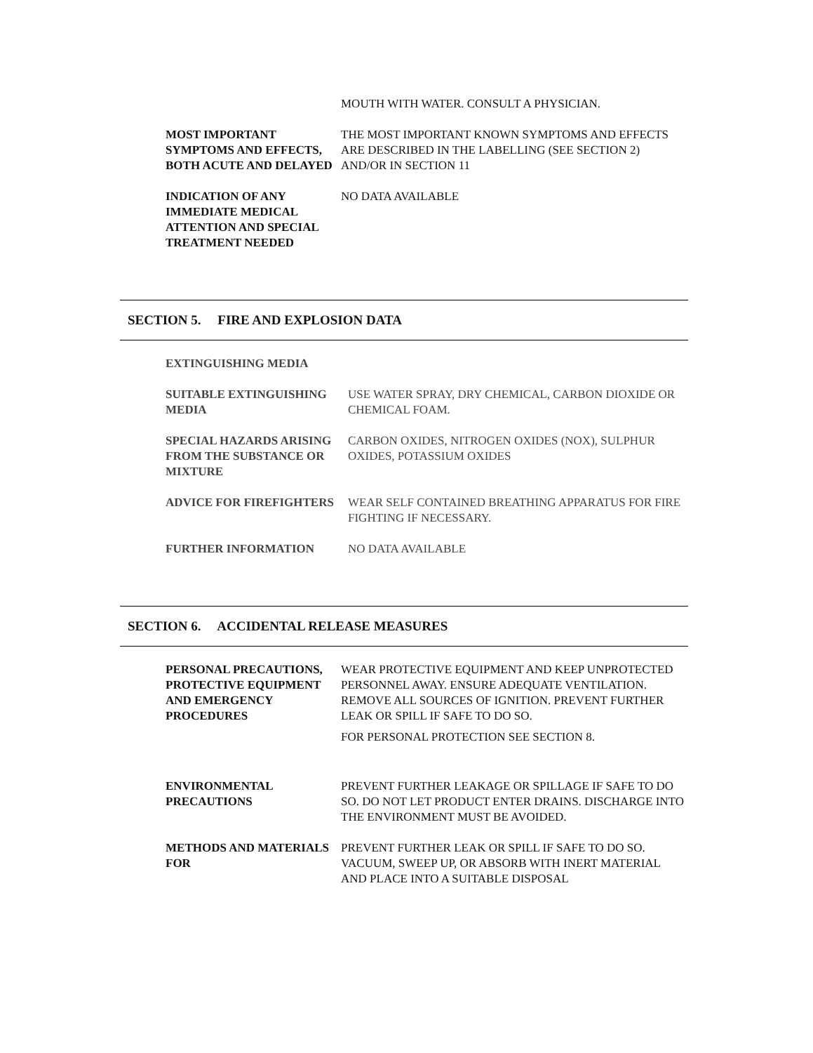MOUTH WITH WATER. CONSULT A PHYSICIAN.
MOST IMPORTANT SYMPTOMS AND EFFECTS, BOTH ACUTE AND DELAYED
THE MOST IMPORTANT KNOWN SYMPTOMS AND EFFECTS ARE DESCRIBED IN THE LABELLING (SEE SECTION 2) AND/OR IN SECTION 11
INDICATION OF ANY IMMEDIATE MEDICAL ATTENTION AND SPECIAL TREATMENT NEEDED
NO DATA AVAILABLE
SECTION 5. FIRE AND EXPLOSION DATA
EXTINGUISHING MEDIA
SUITABLE EXTINGUISHING MEDIA
USE WATER SPRAY, DRY CHEMICAL, CARBON DIOXIDE OR CHEMICAL FOAM.
SPECIAL HAZARDS ARISING FROM THE SUBSTANCE OR MIXTURE
CARBON OXIDES, NITROGEN OXIDES (NOX), SULPHUR OXIDES, POTASSIUM OXIDES
ADVICE FOR FIREFIGHTERS WEAR SELF CONTAINED BREATHING APPARATUS FOR FIRE FIGHTING IF NECESSARY.
FURTHER INFORMATION NO DATA AVAILABLE
SECTION 6. ACCIDENTAL RELEASE MEASURES
PERSONAL PRECAUTIONS, PROTECTIVE EQUIPMENT AND EMERGENCY PROCEDURES
WEAR PROTECTIVE EQUIPMENT AND KEEP UNPROTECTED PERSONNEL AWAY. ENSURE ADEQUATE VENTILATION. REMOVE ALL SOURCES OF IGNITION. PREVENT FURTHER LEAK OR SPILL IF SAFE TO DO SO.
FOR PERSONAL PROTECTION SEE SECTION 8.
ENVIRONMENTAL PRECAUTIONS
PREVENT FURTHER LEAKAGE OR SPILLAGE IF SAFE TO DO SO. DO NOT LET PRODUCT ENTER DRAINS. DISCHARGE INTO THE ENVIRONMENT MUST BE AVOIDED.
METHODS AND MATERIALS FOR
PREVENT FURTHER LEAK OR SPILL IF SAFE TO DO SO. VACUUM, SWEEP UP, OR ABSORB WITH INERT MATERIAL AND PLACE INTO A SUITABLE DISPOSAL